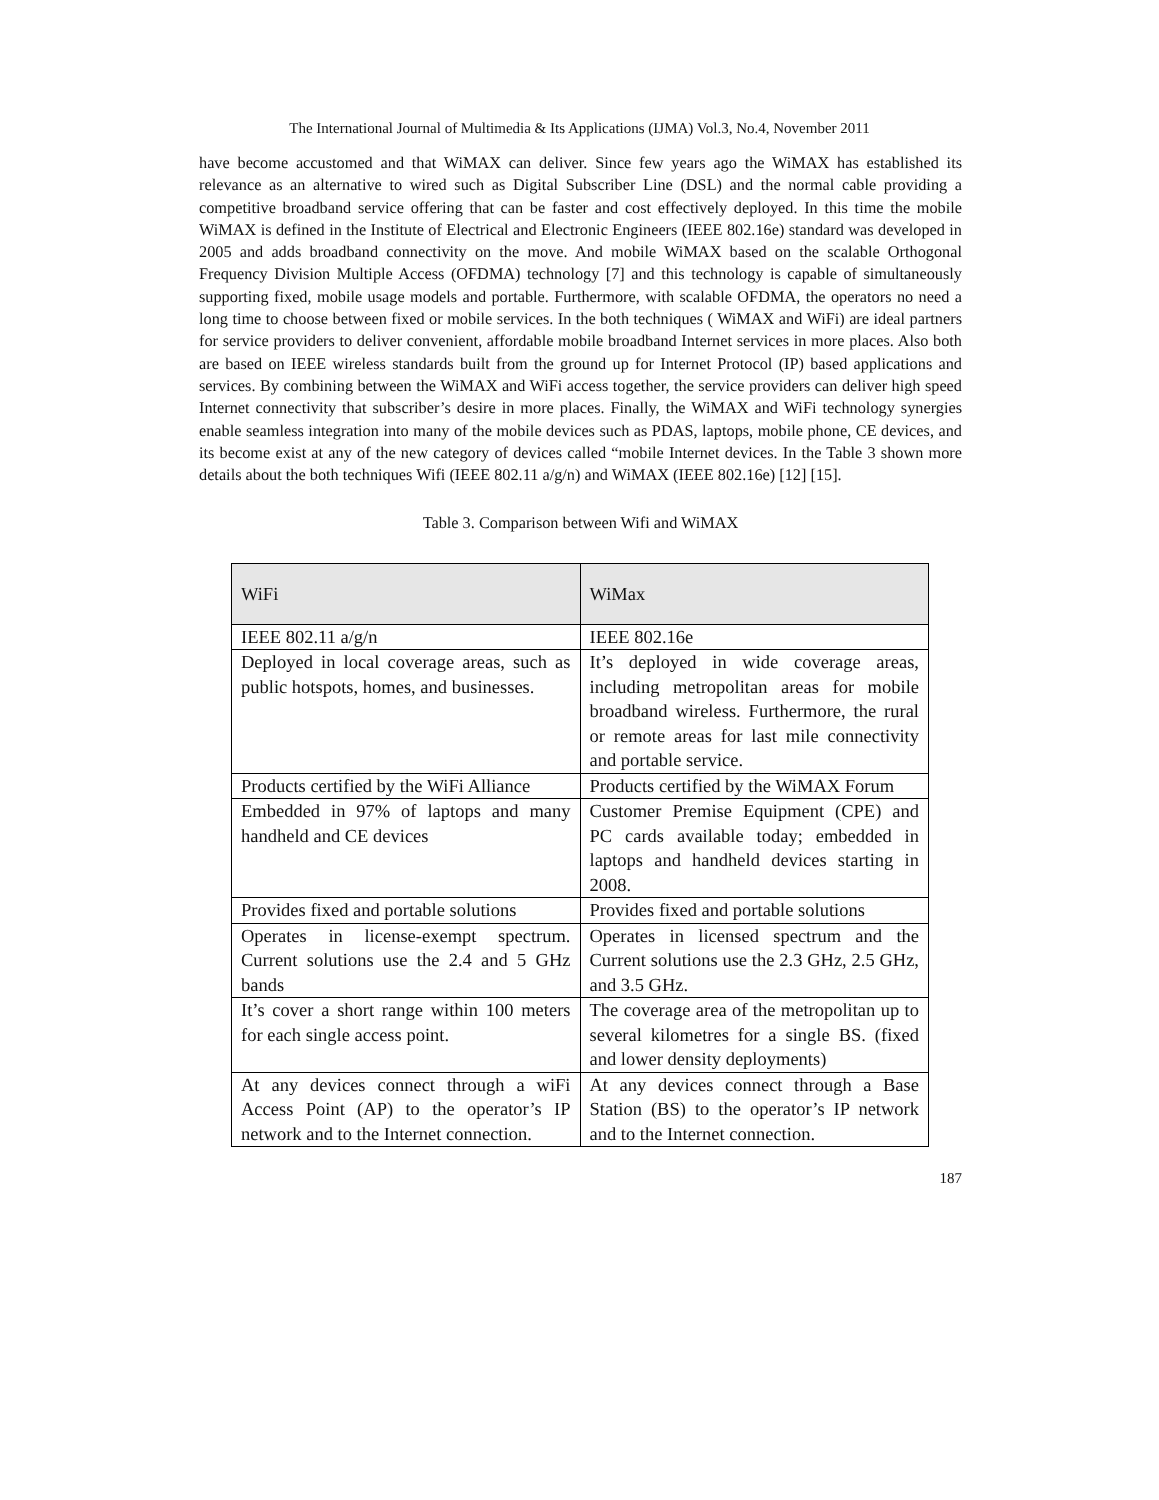The International Journal of Multimedia & Its Applications (IJMA) Vol.3, No.4, November 2011
have become accustomed and that WiMAX can deliver. Since few years ago the WiMAX has established its relevance as an alternative to wired such as Digital Subscriber Line (DSL) and the normal cable providing a competitive broadband service offering that can be faster and cost effectively deployed. In this time the mobile WiMAX is defined in the Institute of Electrical and Electronic Engineers (IEEE 802.16e) standard was developed in 2005 and adds broadband connectivity on the move. And mobile WiMAX based on the scalable Orthogonal Frequency Division Multiple Access (OFDMA) technology [7] and this technology is capable of simultaneously supporting fixed, mobile usage models and portable. Furthermore, with scalable OFDMA, the operators no need a long time to choose between fixed or mobile services. In the both techniques ( WiMAX and WiFi) are ideal partners for service providers to deliver convenient, affordable mobile broadband Internet services in more places. Also both are based on IEEE wireless standards built from the ground up for Internet Protocol (IP) based applications and services. By combining between the WiMAX and WiFi access together, the service providers can deliver high speed Internet connectivity that subscriber’s desire in more places. Finally, the WiMAX and WiFi technology synergies enable seamless integration into many of the mobile devices such as PDAS, laptops, mobile phone, CE devices, and its become exist at any of the new category of devices called “mobile Internet devices. In the Table 3 shown more details about the both techniques Wifi (IEEE 802.11 a/g/n) and WiMAX (IEEE 802.16e) [12] [15].
Table 3. Comparison between Wifi and WiMAX
| WiFi | WiMax |
| --- | --- |
| IEEE 802.11 a/g/n | IEEE 802.16e |
| Deployed in local coverage areas, such as public hotspots, homes, and businesses. | It’s deployed in wide coverage areas, including metropolitan areas for mobile broadband wireless. Furthermore, the rural or remote areas for last mile connectivity and portable service. |
| Products certified by the WiFi Alliance | Products certified by the WiMAX Forum |
| Embedded in 97% of laptops and many handheld and CE devices | Customer Premise Equipment (CPE) and PC cards available today; embedded in laptops and handheld devices starting in 2008. |
| Provides fixed and portable solutions | Provides fixed and portable solutions |
| Operates in license-exempt spectrum. Current solutions use the 2.4 and 5 GHz bands | Operates in licensed spectrum and the Current solutions use the 2.3 GHz, 2.5 GHz, and 3.5 GHz. |
| It’s cover a short range within 100 meters for each single access point. | The coverage area of the metropolitan up to several kilometres for a single BS. (fixed and lower density deployments) |
| At any devices connect through a wiFi Access Point (AP) to the operator’s IP network and to the Internet connection. | At any devices connect through a Base Station (BS) to the operator’s IP network and to the Internet connection. |
187